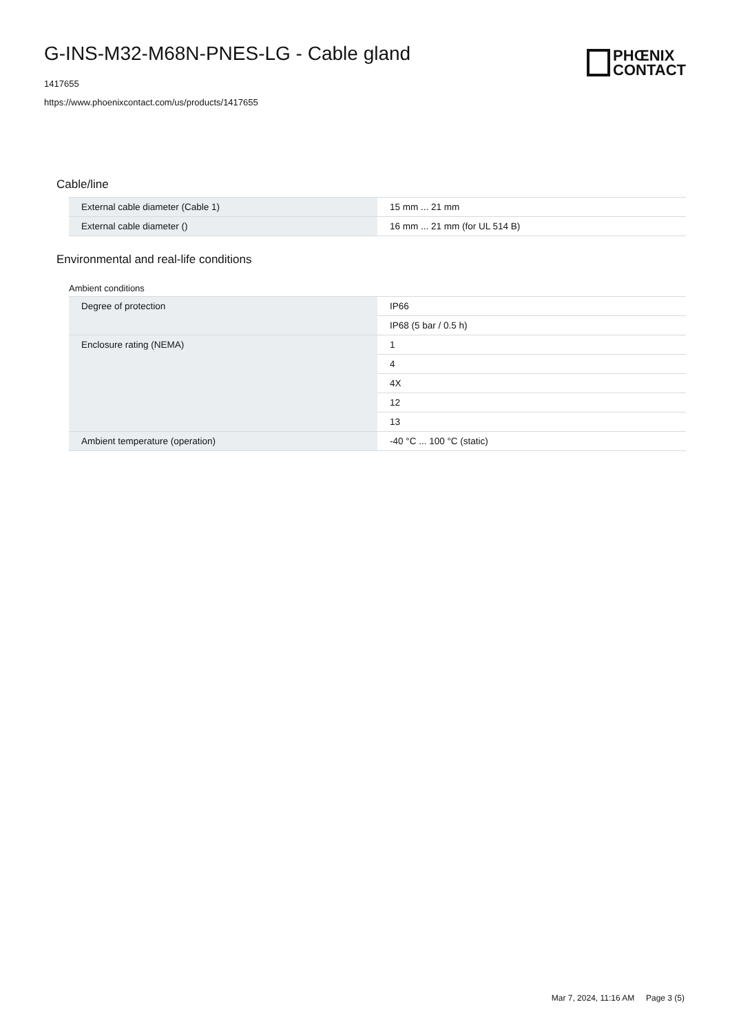G-INS-M32-M68N-PNES-LG - Cable gland
1417655
https://www.phoenixcontact.com/us/products/1417655
PHŒNIX
CONTACT
Cable/line
| External cable diameter (Cable 1) | 15 mm ... 21 mm |
| External cable diameter () | 16 mm ... 21 mm (for UL 514 B) |
Environmental and real-life conditions
Ambient conditions
| Degree of protection | IP66 |
| | IP68 (5 bar / 0.5 h) |
| Enclosure rating (NEMA) | 1 |
| | 4 |
| | 4X |
| | 12 |
| | 13 |
| Ambient temperature (operation) | -40 °C ... 100 °C (static) |
Mar 7, 2024, 11:16 AM Page 3 (5)